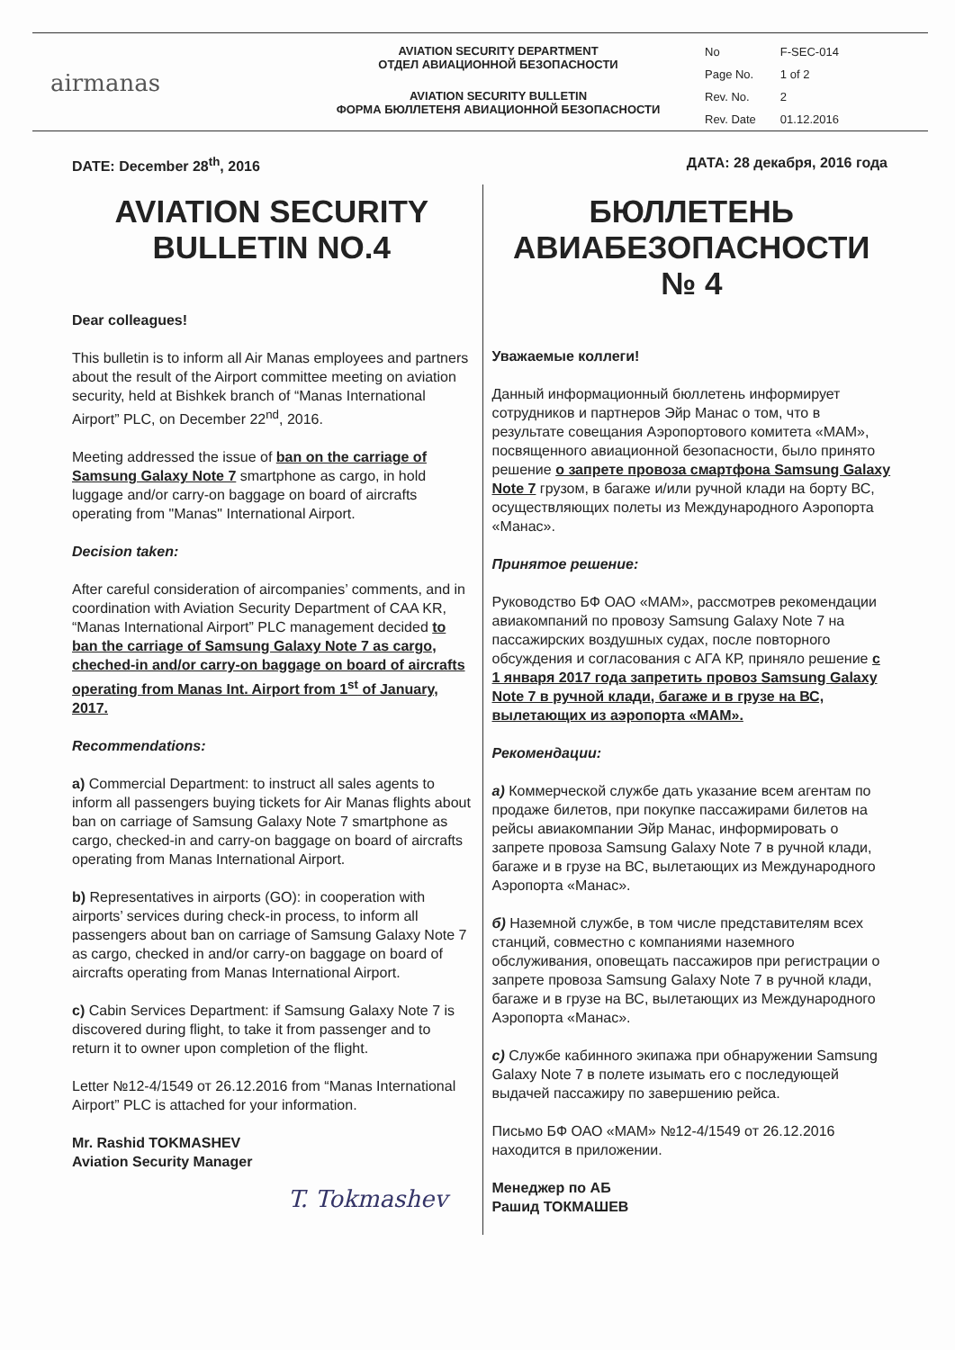airmanas
AVIATION SECURITY DEPARTMENT
ОТДЕЛ АВИАЦИОННОЙ БЕЗОПАСНОСТИ
AVIATION SECURITY BULLETIN
ФОРМА БЮЛЛЕТЕНЯ АВИАЦИОННОЙ БЕЗОПАСНОСТИ
| No | F-SEC-014 |
| Page No. | 1 of 2 |
| Rev. No. | 2 |
| Rev. Date | 01.12.2016 |
DATE: December 28<sup>th</sup>, 2016 ДАТА: 28 декабря, 2016 года
AVIATION SECURITY
BULLETIN NO.4
Dear colleagues!
This bulletin is to inform all Air Manas employees and partners about the result of the Airport committee meeting on aviation security, held at Bishkek branch of “Manas International Airport” PLC, on December 22<sup>nd</sup>, 2016.
Meeting addressed the issue of ban on the carriage of Samsung Galaxy Note 7 smartphone as cargo, in hold luggage and/or carry-on baggage on board of aircrafts operating from "Manas" International Airport.
Decision taken:
After careful consideration of aircompanies’ comments, and in coordination with Aviation Security Department of CAA KR, “Manas International Airport” PLC management decided to ban the carriage of Samsung Galaxy Note 7 as cargo, cheched-in and/or carry-on baggage on board of aircrafts operating from Manas Int. Airport from 1<sup>st</sup> of January, 2017.
Recommendations:
a) Commercial Department: to instruct all sales agents to inform all passengers buying tickets for Air Manas flights about ban on carriage of Samsung Galaxy Note 7 smartphone as cargo, checked-in and carry-on baggage on board of aircrafts operating from Manas International Airport.
b) Representatives in airports (GO): in cooperation with airports’ services during check-in process, to inform all passengers about ban on carriage of Samsung Galaxy Note 7 as cargo, checked in and/or carry-on baggage on board of aircrafts operating from Manas International Airport.
c) Cabin Services Department: if Samsung Galaxy Note 7 is discovered during flight, to take it from passenger and to return it to owner upon completion of the flight.
Letter №12-4/1549 от 26.12.2016 from “Manas International Airport” PLC is attached for your information.
Mr. Rashid TOKMASHEV
Aviation Security Manager
T. Tokmashev
БЮЛЛЕТЕНЬ
АВИАБЕЗОПАСНОСТИ № 4
Уважаемые коллеги!
Данный информационный бюллетень информирует сотрудников и партнеров Эйр Манас о том, что в результате совещания Аэропортового комитета «МАМ», посвященного авиационной безопасности, было принято решение о запрете провоза смартфона Samsung Galaxy Note 7 грузом, в багаже и/или ручной клади на борту ВС, осуществляющих полеты из Международного Аэропорта «Манас».
Принятое решение:
Руководство БФ ОАО «МАМ», рассмотрев рекомендации авиакомпаний по провозу Samsung Galaxy Note 7 на пассажирских воздушных судах, после повторного обсуждения и согласования с АГА КР, приняло решение с 1 января 2017 года запретить провоз Samsung Galaxy Note 7 в ручной клади, багаже и в грузе на ВС, вылетающих из аэропорта «МАМ».
Рекомендации:
а) Коммерческой службе дать указание всем агентам по продаже билетов, при покупке пассажирами билетов на рейсы авиакомпании Эйр Манас, информировать о запрете провоза Samsung Galaxy Note 7 в ручной клади, багаже и в грузе на ВС, вылетающих из Международного Аэропорта «Манас».
б) Наземной службе, в том числе представителям всех станций, совместно с компаниями наземного обслуживания, оповещать пассажиров при регистрации о запрете провоза Samsung Galaxy Note 7 в ручной клади, багаже и в грузе на ВС, вылетающих из Международного Аэропорта «Манас».
c) Службе кабинного экипажа при обнаружении Samsung Galaxy Note 7 в полете изымать его с последующей выдачей пассажиру по завершению рейса.
Письмо БФ ОАО «МАМ» №12-4/1549 от 26.12.2016 находится в приложении.
Менеджер по АБ
Рашид ТОКМАШЕВ